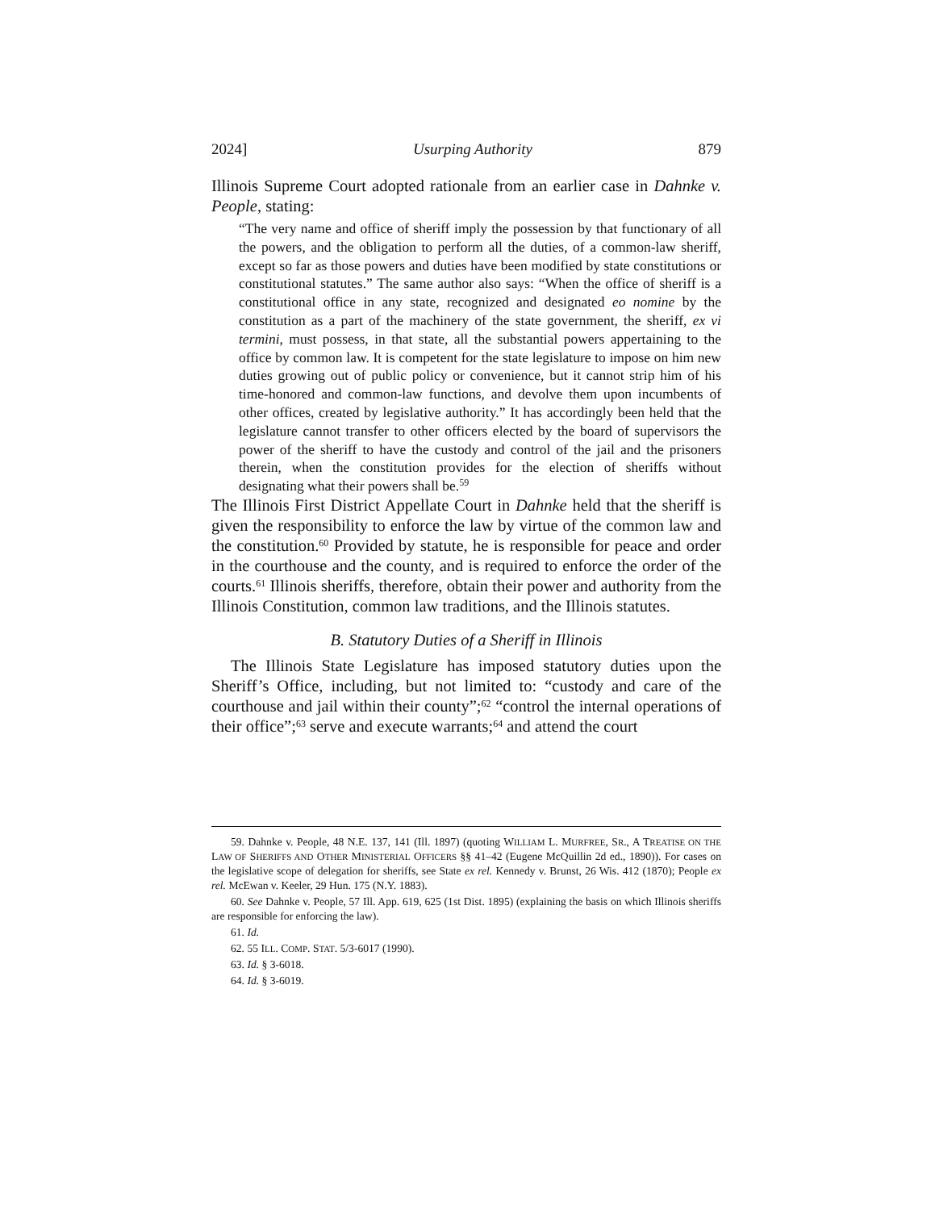2024] Usurping Authority 879
Illinois Supreme Court adopted rationale from an earlier case in Dahnke v. People, stating:
“The very name and office of sheriff imply the possession by that functionary of all the powers, and the obligation to perform all the duties, of a common-law sheriff, except so far as those powers and duties have been modified by state constitutions or constitutional statutes.” The same author also says: “When the office of sheriff is a constitutional office in any state, recognized and designated eo nomine by the constitution as a part of the machinery of the state government, the sheriff, ex vi termini, must possess, in that state, all the substantial powers appertaining to the office by common law. It is competent for the state legislature to impose on him new duties growing out of public policy or convenience, but it cannot strip him of his time-honored and common-law functions, and devolve them upon incumbents of other offices, created by legislative authority.” It has accordingly been held that the legislature cannot transfer to other officers elected by the board of supervisors the power of the sheriff to have the custody and control of the jail and the prisoners therein, when the constitution provides for the election of sheriffs without designating what their powers shall be.<sup>59</sup>
The Illinois First District Appellate Court in Dahnke held that the sheriff is given the responsibility to enforce the law by virtue of the common law and the constitution.<sup>60</sup> Provided by statute, he is responsible for peace and order in the courthouse and the county, and is required to enforce the order of the courts.<sup>61</sup> Illinois sheriffs, therefore, obtain their power and authority from the Illinois Constitution, common law traditions, and the Illinois statutes.
B. Statutory Duties of a Sheriff in Illinois
The Illinois State Legislature has imposed statutory duties upon the Sheriff’s Office, including, but not limited to: “custody and care of the courthouse and jail within their county”;<sup>62</sup> “control the internal operations of their office”;<sup>63</sup> serve and execute warrants;<sup>64</sup> and attend the court
59. Dahnke v. People, 48 N.E. 137, 141 (Ill. 1897) (quoting WILLIAM L. MURFREE, SR., A TREATISE ON THE LAW OF SHERIFFS AND OTHER MINISTERIAL OFFICERS §§ 41–42 (Eugene McQuillin 2d ed., 1890)). For cases on the legislative scope of delegation for sheriffs, see State ex rel. Kennedy v. Brunst, 26 Wis. 412 (1870); People ex rel. McEwan v. Keeler, 29 Hun. 175 (N.Y. 1883).
60. See Dahnke v. People, 57 Ill. App. 619, 625 (1st Dist. 1895) (explaining the basis on which Illinois sheriffs are responsible for enforcing the law).
61. Id.
62. 55 ILL. COMP. STAT. 5/3-6017 (1990).
63. Id. § 3-6018.
64. Id. § 3-6019.